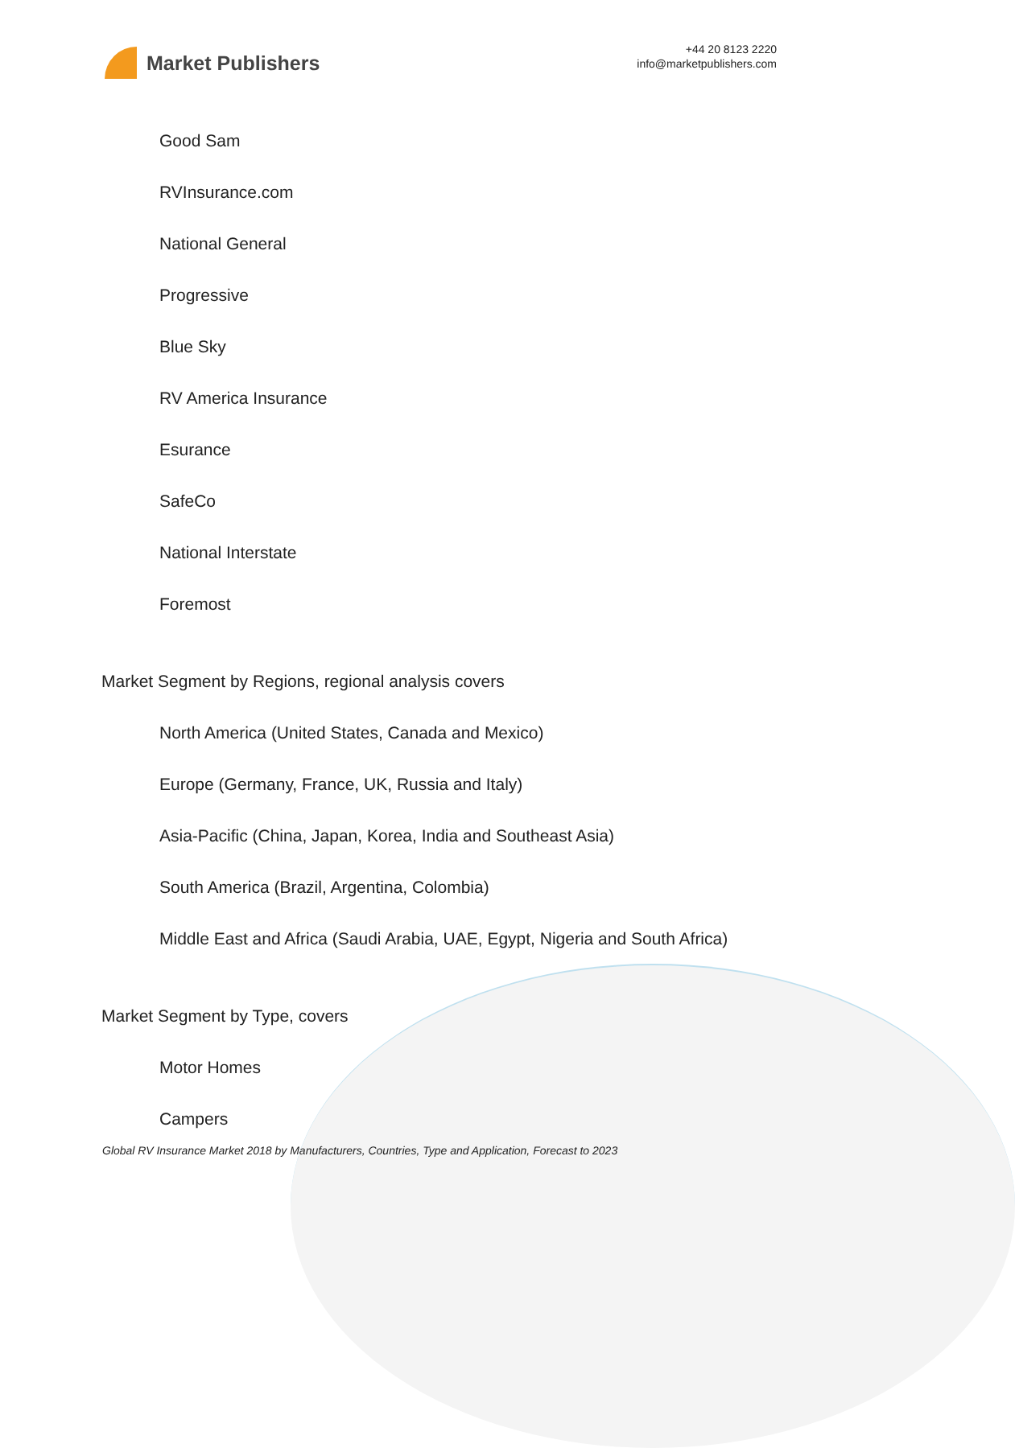Market Publishers
+44 20 8123 2220
info@marketpublishers.com
Good Sam
RVInsurance.com
National General
Progressive
Blue Sky
RV America Insurance
Esurance
SafeCo
National Interstate
Foremost
Market Segment by Regions, regional analysis covers
North America (United States, Canada and Mexico)
Europe (Germany, France, UK, Russia and Italy)
Asia-Pacific (China, Japan, Korea, India and Southeast Asia)
South America (Brazil, Argentina, Colombia)
Middle East and Africa (Saudi Arabia, UAE, Egypt, Nigeria and South Africa)
Market Segment by Type, covers
Motor Homes
Campers
Global RV Insurance Market 2018 by Manufacturers, Countries, Type and Application, Forecast to 2023